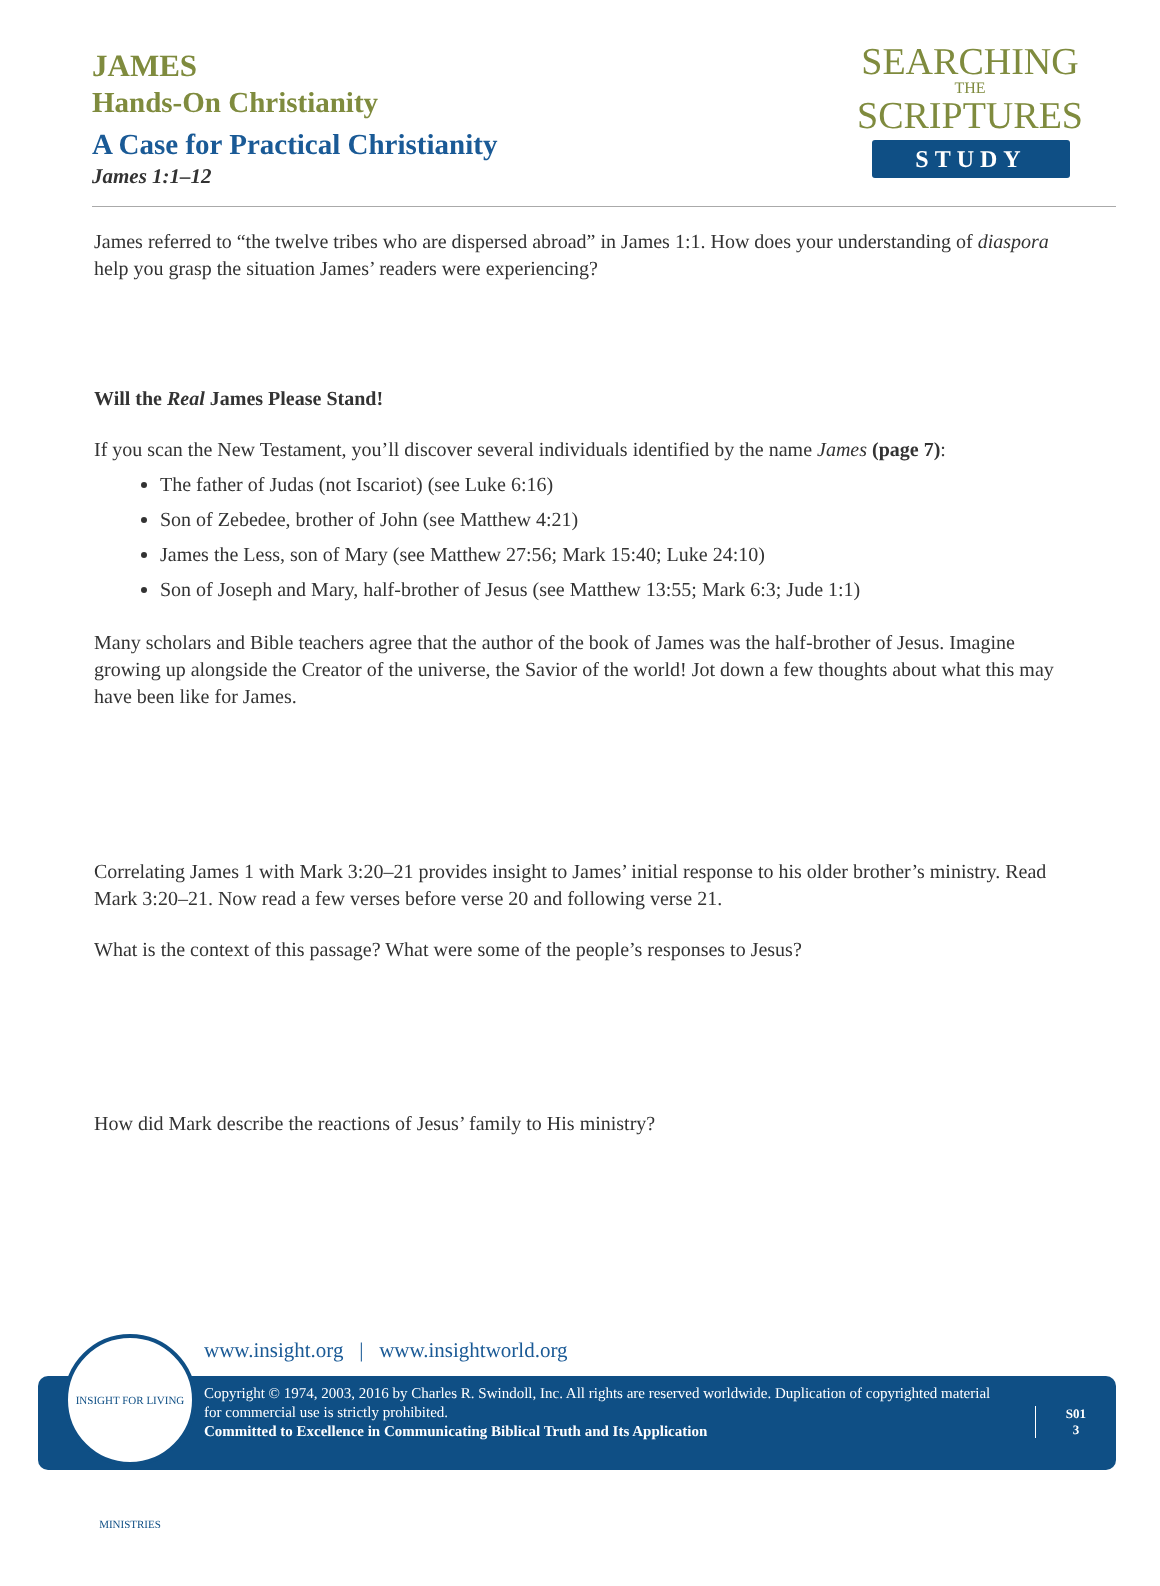JAMES
Hands-On Christianity
A Case for Practical Christianity
James 1:1–12
SEARCHING
THE
SCRIPTURES
STUDY
James referred to “the twelve tribes who are dispersed abroad” in James 1:1. How does your understanding of diaspora help you grasp the situation James’ readers were experiencing?
Will the Real James Please Stand!
If you scan the New Testament, you’ll discover several individuals identified by the name James (page 7):
The father of Judas (not Iscariot) (see Luke 6:16)
Son of Zebedee, brother of John (see Matthew 4:21)
James the Less, son of Mary (see Matthew 27:56; Mark 15:40; Luke 24:10)
Son of Joseph and Mary, half-brother of Jesus (see Matthew 13:55; Mark 6:3; Jude 1:1)
Many scholars and Bible teachers agree that the author of the book of James was the half-brother of Jesus. Imagine growing up alongside the Creator of the universe, the Savior of the world! Jot down a few thoughts about what this may have been like for James.
Correlating James 1 with Mark 3:20–21 provides insight to James’ initial response to his older brother’s ministry. Read Mark 3:20–21. Now read a few verses before verse 20 and following verse 21.
What is the context of this passage? What were some of the people’s responses to Jesus?
How did Mark describe the reactions of Jesus’ family to His ministry?
www.insight.org | www.insightworld.org
Copyright © 1974, 2003, 2016 by Charles R. Swindoll, Inc. All rights are reserved worldwide. Duplication of copyrighted material for commercial use is strictly prohibited.
Committed to Excellence in Communicating Biblical Truth and Its Application
S01
3
INSIGHT FOR LIVING MINISTRIES